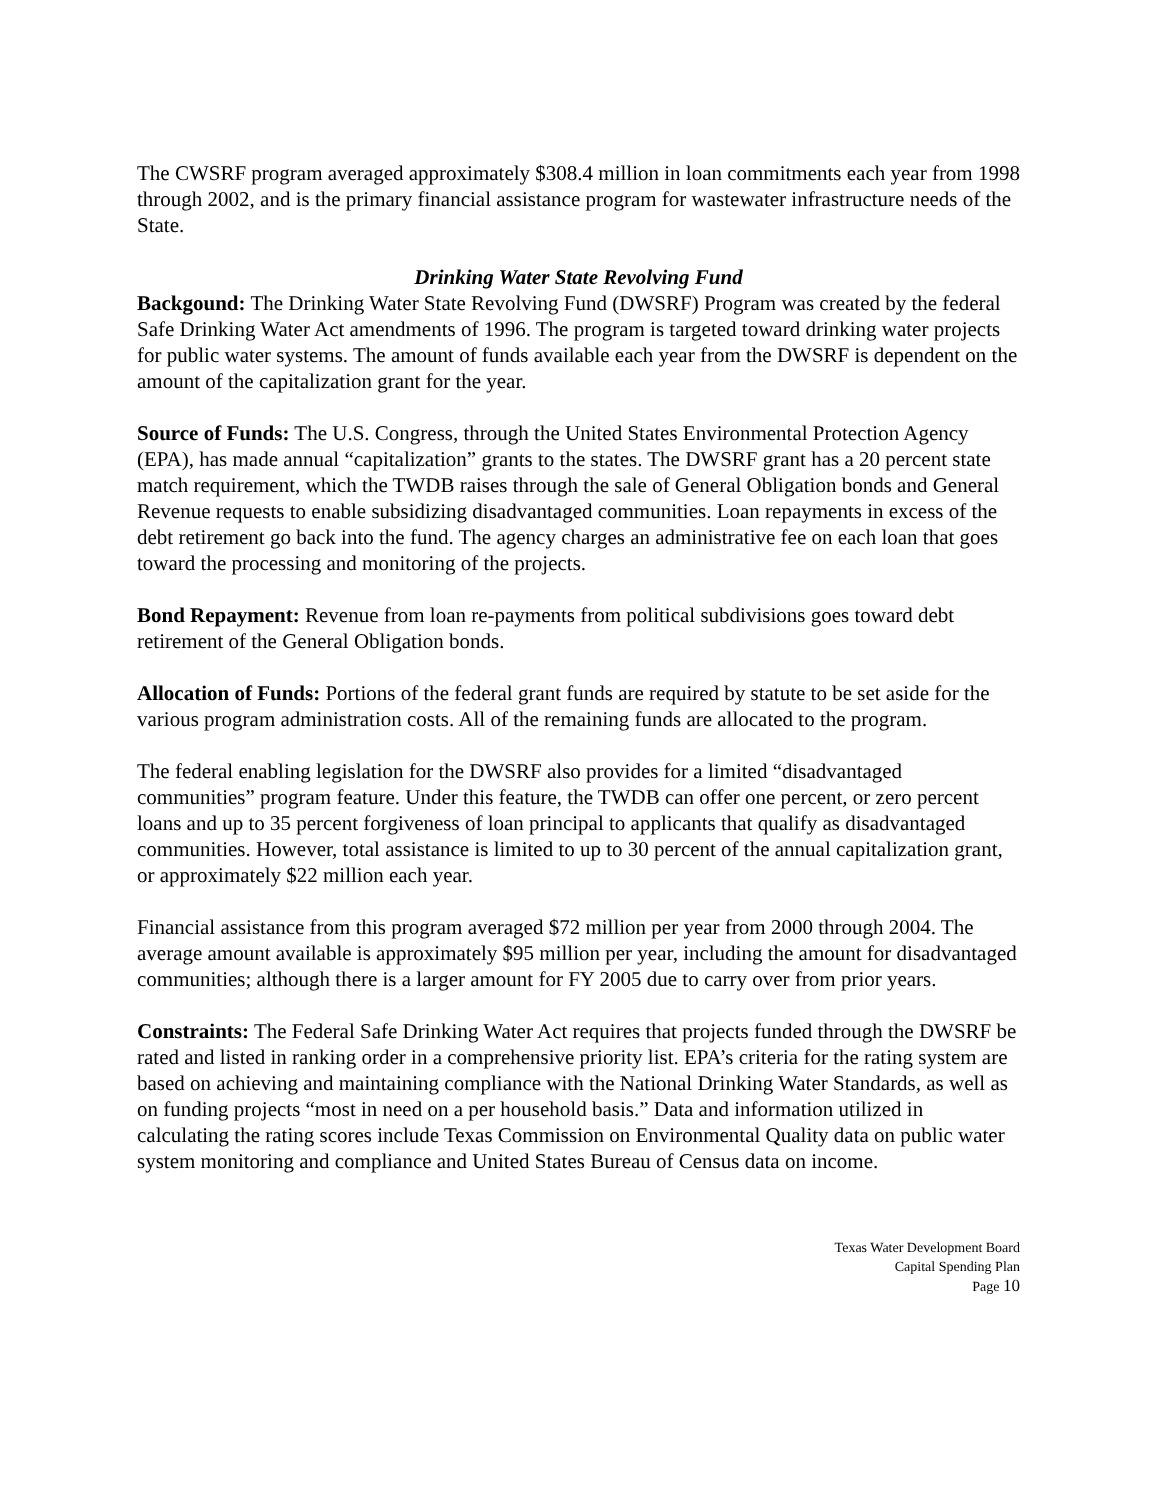The CWSRF program averaged approximately $308.4 million in loan commitments each year from 1998 through 2002, and is the primary financial assistance program for wastewater infrastructure needs of the State.
Drinking Water State Revolving Fund
Backgound: The Drinking Water State Revolving Fund (DWSRF) Program was created by the federal Safe Drinking Water Act amendments of 1996. The program is targeted toward drinking water projects for public water systems. The amount of funds available each year from the DWSRF is dependent on the amount of the capitalization grant for the year.
Source of Funds: The U.S. Congress, through the United States Environmental Protection Agency (EPA), has made annual “capitalization” grants to the states. The DWSRF grant has a 20 percent state match requirement, which the TWDB raises through the sale of General Obligation bonds and General Revenue requests to enable subsidizing disadvantaged communities. Loan repayments in excess of the debt retirement go back into the fund. The agency charges an administrative fee on each loan that goes toward the processing and monitoring of the projects.
Bond Repayment: Revenue from loan re-payments from political subdivisions goes toward debt retirement of the General Obligation bonds.
Allocation of Funds: Portions of the federal grant funds are required by statute to be set aside for the various program administration costs. All of the remaining funds are allocated to the program.
The federal enabling legislation for the DWSRF also provides for a limited “disadvantaged communities” program feature. Under this feature, the TWDB can offer one percent, or zero percent loans and up to 35 percent forgiveness of loan principal to applicants that qualify as disadvantaged communities. However, total assistance is limited to up to 30 percent of the annual capitalization grant, or approximately $22 million each year.
Financial assistance from this program averaged $72 million per year from 2000 through 2004. The average amount available is approximately $95 million per year, including the amount for disadvantaged communities; although there is a larger amount for FY 2005 due to carry over from prior years.
Constraints: The Federal Safe Drinking Water Act requires that projects funded through the DWSRF be rated and listed in ranking order in a comprehensive priority list. EPA’s criteria for the rating system are based on achieving and maintaining compliance with the National Drinking Water Standards, as well as on funding projects “most in need on a per household basis.” Data and information utilized in calculating the rating scores include Texas Commission on Environmental Quality data on public water system monitoring and compliance and United States Bureau of Census data on income.
Texas Water Development Board
Capital Spending Plan
Page 10